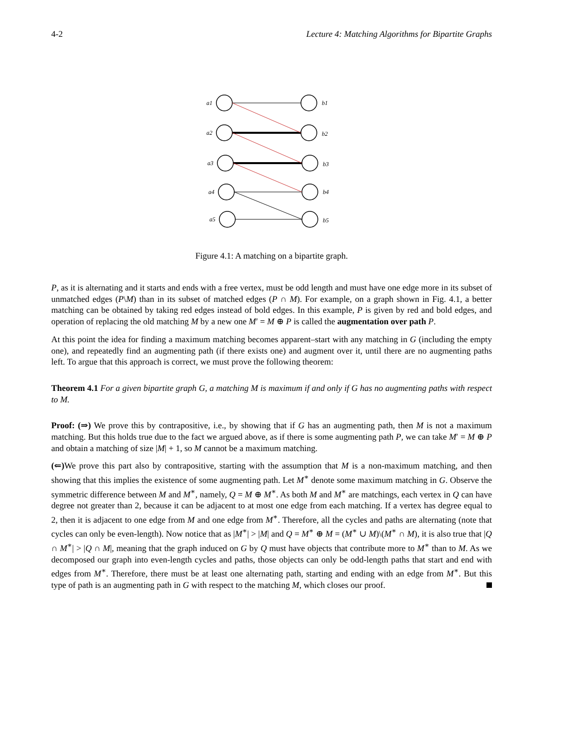4-2 Lecture 4: Matching Algorithms for Bipartite Graphs
a1
b1
a2
b2
a3
b3
a4
b4
a5
b5
Figure 4.1: A matching on a bipartite graph.
P, as it is alternating and it starts and ends with a free vertex, must be odd length and must have one edge more in its subset of unmatched edges (P\M) than in its subset of matched edges (P ∩ M). For example, on a graph shown in Fig. 4.1, a better matching can be obtained by taking red edges instead of bold edges. In this example, P is given by red and bold edges, and operation of replacing the old matching M by a new one M′ = M ⊕ P is called the augmentation over path P.
At this point the idea for finding a maximum matching becomes apparent–start with any matching in G (including the empty one), and repeatedly find an augmenting path (if there exists one) and augment over it, until there are no augmenting paths left. To argue that this approach is correct, we must prove the following theorem:
Theorem 4.1 For a given bipartite graph G, a matching M is maximum if and only if G has no augmenting paths with respect to M.
Proof: (⇒) We prove this by contrapositive, i.e., by showing that if G has an augmenting path, then M is not a maximum matching. But this holds true due to the fact we argued above, as if there is some augmenting path P, we can take M′ = M ⊕ P and obtain a matching of size |M| + 1, so M cannot be a maximum matching.
(⇐) We prove this part also by contrapositive, starting with the assumption that M is a non-maximum matching, and then showing that this implies the existence of some augmenting path. Let M<sup>∗</sup> denote some maximum matching in G. Observe the symmetric difference between M and M<sup>∗</sup>, namely, Q = M ⊕ M<sup>∗</sup>. As both M and M<sup>∗</sup> are matchings, each vertex in Q can have degree not greater than 2, because it can be adjacent to at most one edge from each matching. If a vertex has degree equal to 2, then it is adjacent to one edge from M and one edge from M<sup>∗</sup>. Therefore, all the cycles and paths are alternating (note that cycles can only be even-length). Now notice that as |M<sup>∗</sup>| > |M| and Q = M<sup>∗</sup> ⊕ M = (M<sup>∗</sup> ∪ M)\(M<sup>∗</sup> ∩ M), it is also true that |Q ∩ M<sup>∗</sup>| > |Q ∩ M|, meaning that the graph induced on G by Q must have objects that contribute more to M<sup>∗</sup> than to M. As we decomposed our graph into even-length cycles and paths, those objects can only be odd-length paths that start and end with edges from M<sup>∗</sup>. Therefore, there must be at least one alternating path, starting and ending with an edge from M<sup>∗</sup>. But this type of path is an augmenting path in G with respect to the matching M, which closes our proof.